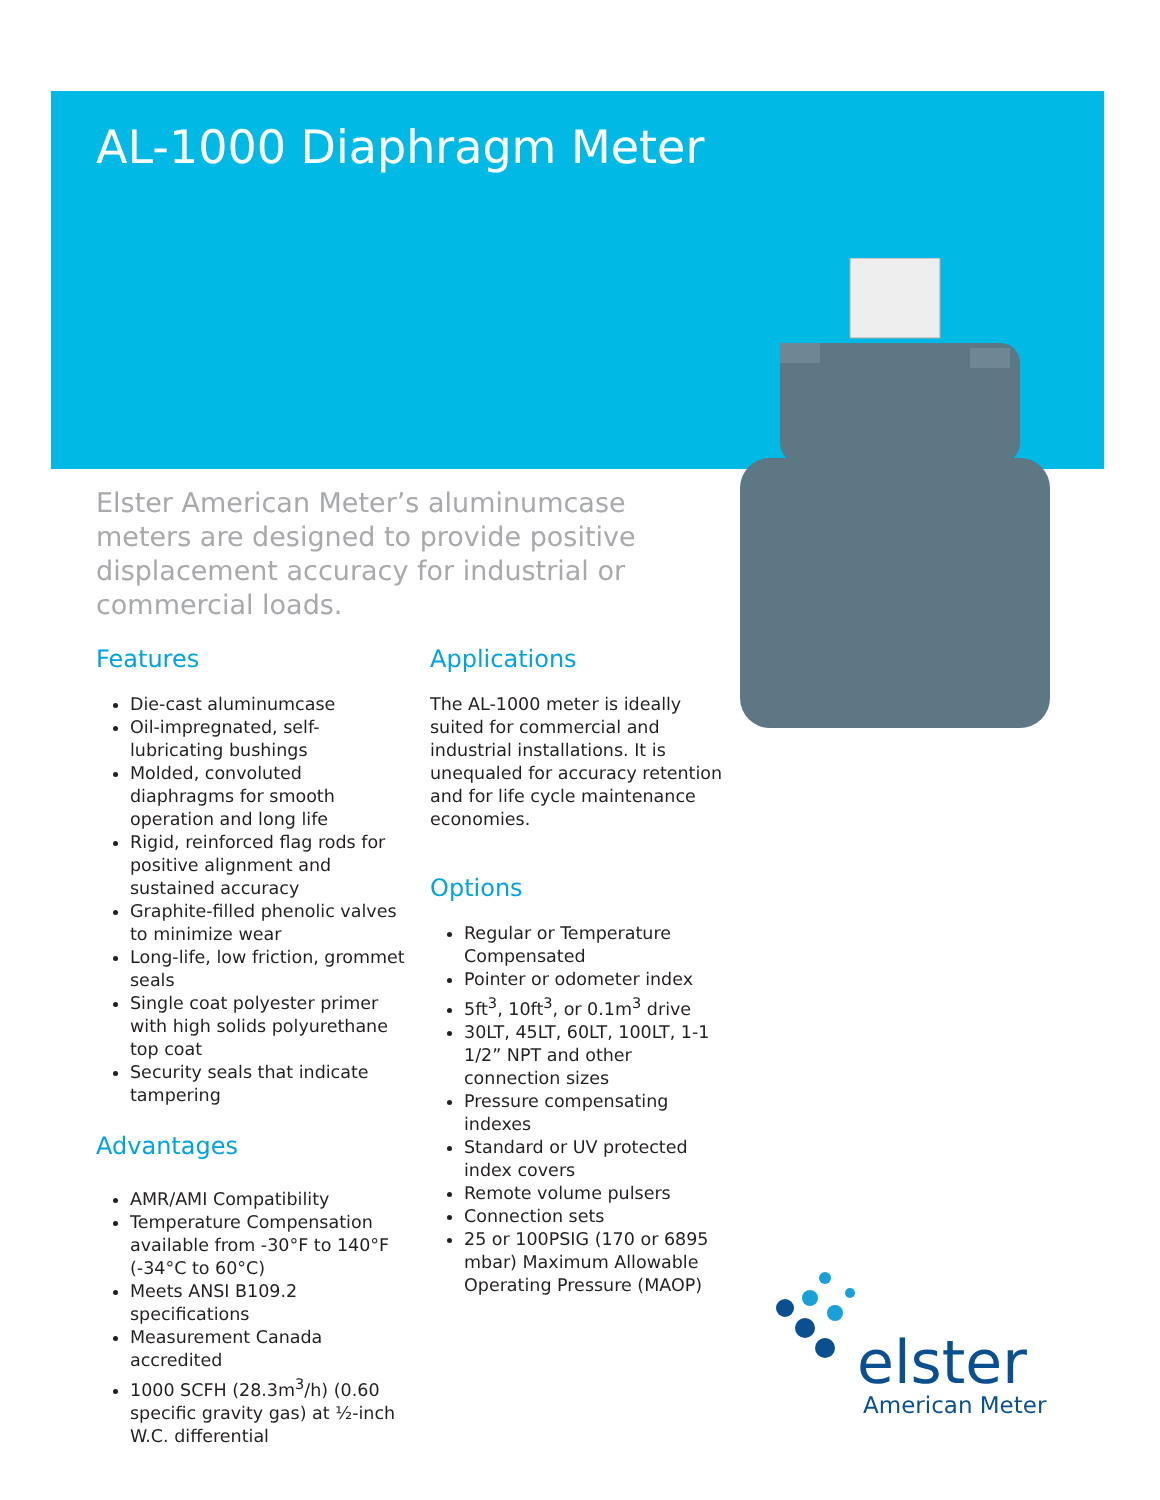AL-1000 Diaphragm Meter
Elster American Meter’s aluminumcase meters are designed to provide positive displacement accuracy for industrial or commercial loads.
Features
Die-cast aluminumcase
Oil-impregnated, self-lubricating bushings
Molded, convoluted diaphragms for smooth operation and long life
Rigid, reinforced flag rods for positive alignment and sustained accuracy
Graphite-filled phenolic valves to minimize wear
Long-life, low friction, grommet seals
Single coat polyester primer with high solids polyurethane top coat
Security seals that indicate tampering
Advantages
AMR/AMI Compatibility
Temperature Compensation available from -30°F to 140°F (-34°C to 60°C)
Meets ANSI B109.2 specifications
Measurement Canada accredited
1000 SCFH (28.3m<sup>3</sup>/h) (0.60 specific gravity gas) at ½-inch W.C. differential
Applications
The AL-1000 meter is ideally suited for commercial and industrial installations. It is unequaled for accuracy retention and for life cycle maintenance economies.
Options
Regular or Temperature Compensated
Pointer or odometer index
5ft<sup>3</sup>, 10ft<sup>3</sup>, or 0.1m<sup>3</sup> drive
30LT, 45LT, 60LT, 100LT, 1-1 1/2” NPT and other connection sizes
Pressure compensating indexes
Standard or UV protected index covers
Remote volume pulsers
Connection sets
25 or 100PSIG (170 or 6895 mbar) Maximum Allowable Operating Pressure (MAOP)
elster
American Meter